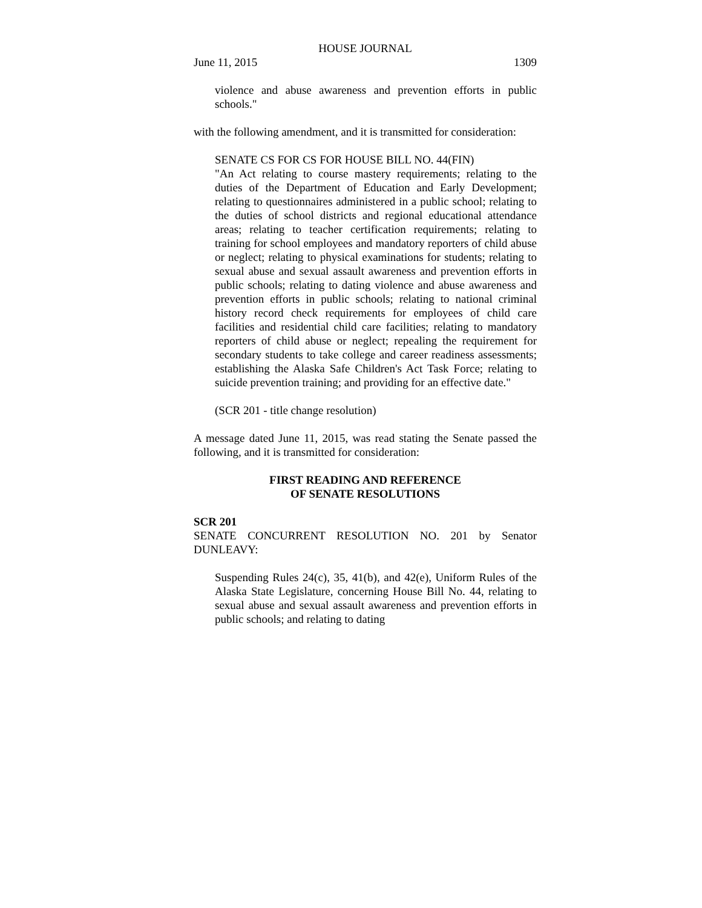HOUSE JOURNAL
June 11, 2015 1309
violence and abuse awareness and prevention efforts in public schools."
with the following amendment, and it is transmitted for consideration:
SENATE CS FOR CS FOR HOUSE BILL NO. 44(FIN)
"An Act relating to course mastery requirements; relating to the duties of the Department of Education and Early Development; relating to questionnaires administered in a public school; relating to the duties of school districts and regional educational attendance areas; relating to teacher certification requirements; relating to training for school employees and mandatory reporters of child abuse or neglect; relating to physical examinations for students; relating to sexual abuse and sexual assault awareness and prevention efforts in public schools; relating to dating violence and abuse awareness and prevention efforts in public schools; relating to national criminal history record check requirements for employees of child care facilities and residential child care facilities; relating to mandatory reporters of child abuse or neglect; repealing the requirement for secondary students to take college and career readiness assessments; establishing the Alaska Safe Children's Act Task Force; relating to suicide prevention training; and providing for an effective date."
(SCR 201 - title change resolution)
A message dated June 11, 2015, was read stating the Senate passed the following, and it is transmitted for consideration:
FIRST READING AND REFERENCE
OF SENATE RESOLUTIONS
SCR 201
SENATE CONCURRENT RESOLUTION NO. 201 by Senator DUNLEAVY:
Suspending Rules 24(c), 35, 41(b), and 42(e), Uniform Rules of the Alaska State Legislature, concerning House Bill No. 44, relating to sexual abuse and sexual assault awareness and prevention efforts in public schools; and relating to dating